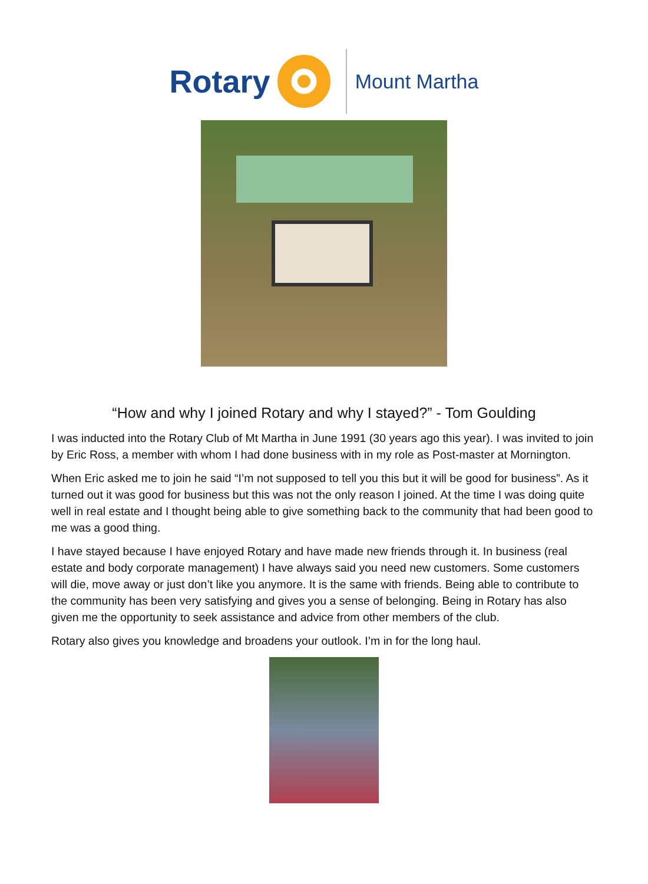Rotary
Mount Martha
“How and why I joined Rotary and why I stayed?” - Tom Goulding
I was inducted into the Rotary Club of Mt Martha in June 1991 (30 years ago this year). I was invited to join by Eric Ross, a member with whom I had done business with in my role as Post-master at Mornington.
When Eric asked me to join he said “I’m not supposed to tell you this but it will be good for business”. As it turned out it was good for business but this was not the only reason I joined. At the time I was doing quite well in real estate and I thought being able to give something back to the community that had been good to me was a good thing.
I have stayed because I have enjoyed Rotary and have made new friends through it. In business (real estate and body corporate management) I have always said you need new customers. Some customers will die, move away or just don’t like you anymore. It is the same with friends. Being able to contribute to the community has been very satisfying and gives you a sense of belonging. Being in Rotary has also given me the opportunity to seek assistance and advice from other members of the club.
Rotary also gives you knowledge and broadens your outlook. I’m in for the long haul.